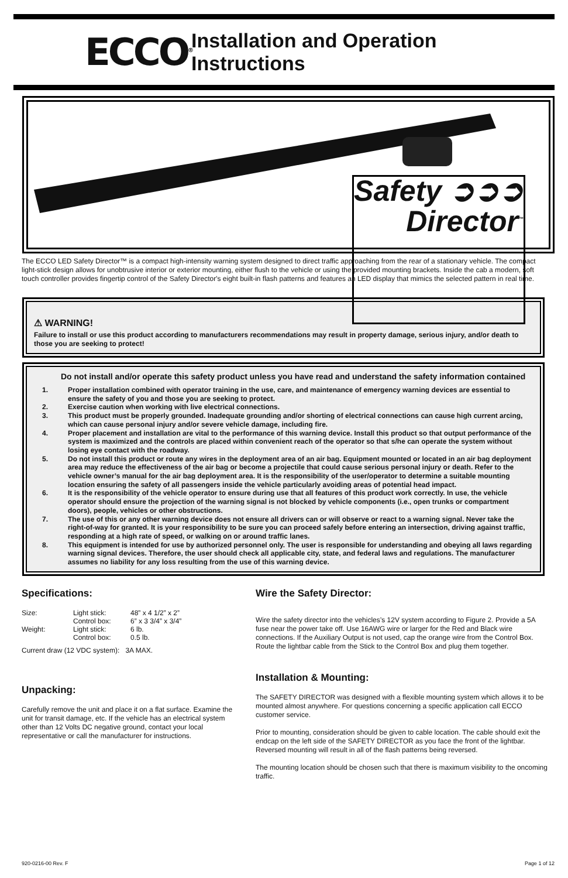ECCO<sup>®</sup>
Installation and Operation Instructions
Safety ➲➲➲
Director<sup>™</sup>
The ECCO LED Safety Director™ is a compact high-intensity warning system designed to direct traffic approaching from the rear of a stationary vehicle. The compact light-stick design allows for unobtrusive interior or exterior mounting, either flush to the vehicle or using the provided mounting brackets. Inside the cab a modern, soft touch controller provides fingertip control of the Safety Director's eight built-in flash patterns and features an LED display that mimics the selected pattern in real time.
⚠ WARNING!
Failure to install or use this product according to manufacturers recommendations may result in property damage, serious injury, and/or death to those you are seeking to protect!
Do not install and/or operate this safety product unless you have read and understand the safety information contained
1. Proper installation combined with operator training in the use, care, and maintenance of emergency warning devices are essential to ensure the safety of you and those you are seeking to protect.
2. Exercise caution when working with live electrical connections.
3. This product must be properly grounded. Inadequate grounding and/or shorting of electrical connections can cause high current arcing, which can cause personal injury and/or severe vehicle damage, including fire.
4. Proper placement and installation are vital to the performance of this warning device. Install this product so that output performance of the system is maximized and the controls are placed within convenient reach of the operator so that s/he can operate the system without losing eye contact with the roadway.
5. Do not install this product or route any wires in the deployment area of an air bag. Equipment mounted or located in an air bag deployment area may reduce the effectiveness of the air bag or become a projectile that could cause serious personal injury or death. Refer to the vehicle owner’s manual for the air bag deployment area. It is the responsibility of the user/operator to determine a suitable mounting location ensuring the safety of all passengers inside the vehicle particularly avoiding areas of potential head impact.
6. It is the responsibility of the vehicle operator to ensure during use that all features of this product work correctly. In use, the vehicle operator should ensure the projection of the warning signal is not blocked by vehicle components (i.e., open trunks or compartment doors), people, vehicles or other obstructions.
7. The use of this or any other warning device does not ensure all drivers can or will observe or react to a warning signal. Never take the right-of-way for granted. It is your responsibility to be sure you can proceed safely before entering an intersection, driving against traffic, responding at a high rate of speed, or walking on or around traffic lanes.
8. This equipment is intended for use by authorized personnel only. The user is responsible for understanding and obeying all laws regarding warning signal devices. Therefore, the user should check all applicable city, state, and federal laws and regulations. The manufacturer assumes no liability for any loss resulting from the use of this warning device.
Specifications:
| Size: | Light stick: | 48” x 4 1/2” x 2” |
| | Control box: | 6” x 3 3/4” x 3/4” |
| Weight: | Light stick: | 6 lb. |
| | Control box: | 0.5 lb. |
Current draw (12 VDC system): 3A MAX.
Unpacking:
Carefully remove the unit and place it on a flat surface. Examine the unit for transit damage, etc. If the vehicle has an electrical system other than 12 Volts DC negative ground, contact your local representative or call the manufacturer for instructions.
Wire the Safety Director:
Wire the safety director into the vehicles’s 12V system according to Figure 2. Provide a 5A fuse near the power take off. Use 16AWG wire or larger for the Red and Black wire connections. If the Auxiliary Output is not used, cap the orange wire from the Control Box. Route the lightbar cable from the Stick to the Control Box and plug them together.
Installation & Mounting:
The SAFETY DIRECTOR was designed with a flexible mounting system which allows it to be mounted almost anywhere. For questions concerning a specific application call ECCO customer service.
Prior to mounting, consideration should be given to cable location. The cable should exit the endcap on the left side of the SAFETY DIRECTOR as you face the front of the lightbar. Reversed mounting will result in all of the flash patterns being reversed.
The mounting location should be chosen such that there is maximum visibility to the oncoming traffic.
920-0216-00 Rev. F Page 1 of 12